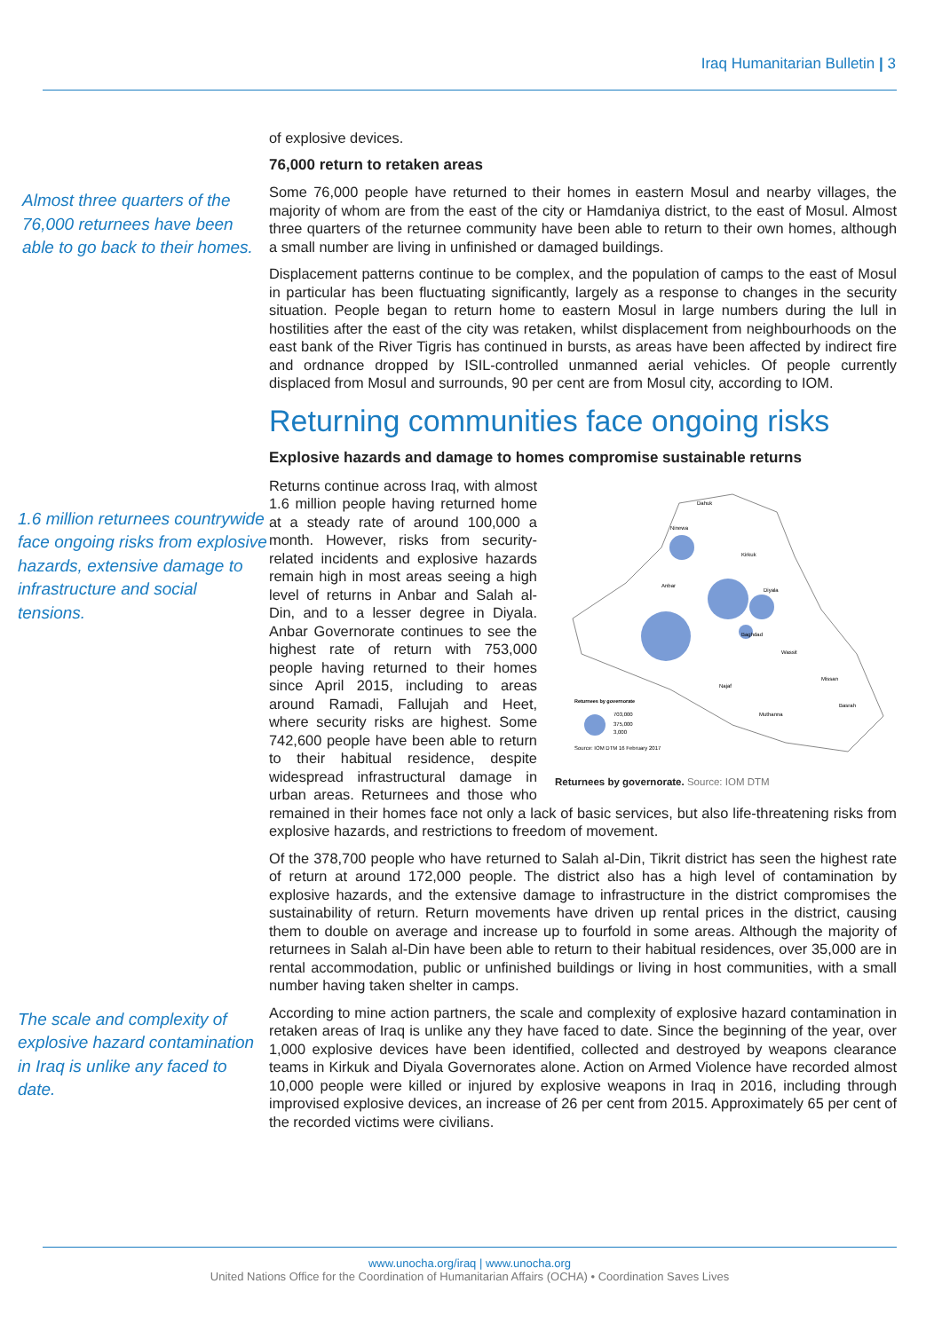Iraq Humanitarian Bulletin | 3
Almost three quarters of the 76,000 returnees have been able to go back to their homes.
of explosive devices.
76,000 return to retaken areas
Some 76,000 people have returned to their homes in eastern Mosul and nearby villages, the majority of whom are from the east of the city or Hamdaniya district, to the east of Mosul. Almost three quarters of the returnee community have been able to return to their own homes, although a small number are living in unfinished or damaged buildings.
Displacement patterns continue to be complex, and the population of camps to the east of Mosul in particular has been fluctuating significantly, largely as a response to changes in the security situation. People began to return home to eastern Mosul in large numbers during the lull in hostilities after the east of the city was retaken, whilst displacement from neighbourhoods on the east bank of the River Tigris has continued in bursts, as areas have been affected by indirect fire and ordnance dropped by ISIL-controlled unmanned aerial vehicles. Of people currently displaced from Mosul and surrounds, 90 per cent are from Mosul city, according to IOM.
Returning communities face ongoing risks
Explosive hazards and damage to homes compromise sustainable returns
1.6 million returnees countrywide face ongoing risks from explosive hazards, extensive damage to infrastructure and social tensions.
Dahuk
Ninewa
Kirkuk
Anbar
Diyala
Baghdad
Wassit
Missan
Najaf
Muthanna
Basrah
Returnees by governorate
703,000
375,000
3,000
Source: IOM DTM 16 February 2017
Returnees by governorate. Source: IOM DTM
Returns continue across Iraq, with almost 1.6 million people having returned home at a steady rate of around 100,000 a month. However, risks from security-related incidents and explosive hazards remain high in most areas seeing a high level of returns in Anbar and Salah al-Din, and to a lesser degree in Diyala. Anbar Governorate continues to see the highest rate of return with 753,000 people having returned to their homes since April 2015, including to areas around Ramadi, Fallujah and Heet, where security risks are highest. Some 742,600 people have been able to return to their habitual residence, despite widespread infrastructural damage in urban areas. Returnees and those who remained in their homes face not only a lack of basic services, but also life-threatening risks from explosive hazards, and restrictions to freedom of movement.
Of the 378,700 people who have returned to Salah al-Din, Tikrit district has seen the highest rate of return at around 172,000 people. The district also has a high level of contamination by explosive hazards, and the extensive damage to infrastructure in the district compromises the sustainability of return. Return movements have driven up rental prices in the district, causing them to double on average and increase up to fourfold in some areas. Although the majority of returnees in Salah al-Din have been able to return to their habitual residences, over 35,000 are in rental accommodation, public or unfinished buildings or living in host communities, with a small number having taken shelter in camps.
The scale and complexity of explosive hazard contamination in Iraq is unlike any faced to date.
According to mine action partners, the scale and complexity of explosive hazard contamination in retaken areas of Iraq is unlike any they have faced to date. Since the beginning of the year, over 1,000 explosive devices have been identified, collected and destroyed by weapons clearance teams in Kirkuk and Diyala Governorates alone. Action on Armed Violence have recorded almost 10,000 people were killed or injured by explosive weapons in Iraq in 2016, including through improvised explosive devices, an increase of 26 per cent from 2015. Approximately 65 per cent of the recorded victims were civilians.
www.unocha.org/iraq | www.unocha.org
United Nations Office for the Coordination of Humanitarian Affairs (OCHA) • Coordination Saves Lives